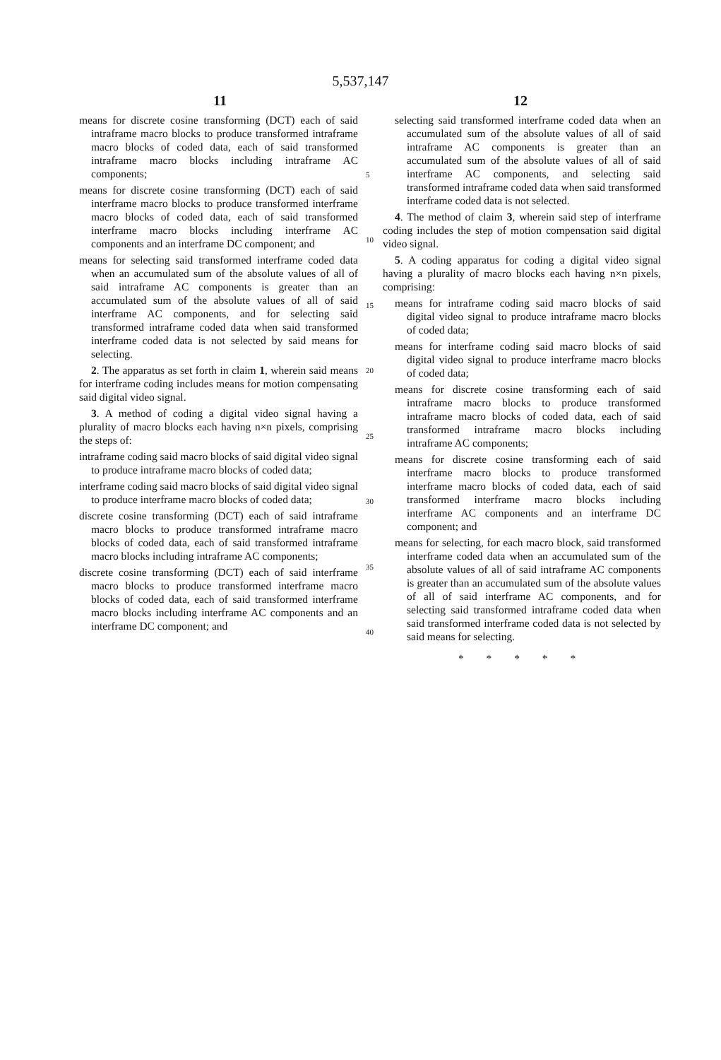5,537,147
11 12
means for discrete cosine transforming (DCT) each of said intraframe macro blocks to produce transformed intraframe macro blocks of coded data, each of said transformed intraframe macro blocks including intraframe AC components;
means for discrete cosine transforming (DCT) each of said interframe macro blocks to produce transformed interframe macro blocks of coded data, each of said transformed interframe macro blocks including interframe AC components and an interframe DC component; and
means for selecting said transformed interframe coded data when an accumulated sum of the absolute values of all of said intraframe AC components is greater than an accumulated sum of the absolute values of all of said interframe AC components, and for selecting said transformed intraframe coded data when said transformed interframe coded data is not selected by said means for selecting.
2. The apparatus as set forth in claim 1, wherein said means for interframe coding includes means for motion compensating said digital video signal.
3. A method of coding a digital video signal having a plurality of macro blocks each having n×n pixels, comprising the steps of:
intraframe coding said macro blocks of said digital video signal to produce intraframe macro blocks of coded data;
interframe coding said macro blocks of said digital video signal to produce interframe macro blocks of coded data;
discrete cosine transforming (DCT) each of said intraframe macro blocks to produce transformed intraframe macro blocks of coded data, each of said transformed intraframe macro blocks including intraframe AC components;
discrete cosine transforming (DCT) each of said interframe macro blocks to produce transformed interframe macro blocks of coded data, each of said transformed interframe macro blocks including interframe AC components and an interframe DC component; and
5
10
15
20
25
30
35
40
selecting said transformed interframe coded data when an accumulated sum of the absolute values of all of said intraframe AC components is greater than an accumulated sum of the absolute values of all of said interframe AC components, and selecting said transformed intraframe coded data when said transformed interframe coded data is not selected.
4. The method of claim 3, wherein said step of interframe coding includes the step of motion compensation said digital video signal.
5. A coding apparatus for coding a digital video signal having a plurality of macro blocks each having n×n pixels, comprising:
means for intraframe coding said macro blocks of said digital video signal to produce intraframe macro blocks of coded data;
means for interframe coding said macro blocks of said digital video signal to produce interframe macro blocks of coded data;
means for discrete cosine transforming each of said intraframe macro blocks to produce transformed intraframe macro blocks of coded data, each of said transformed intraframe macro blocks including intraframe AC components;
means for discrete cosine transforming each of said interframe macro blocks to produce transformed interframe macro blocks of coded data, each of said transformed interframe macro blocks including interframe AC components and an interframe DC component; and
means for selecting, for each macro block, said transformed interframe coded data when an accumulated sum of the absolute values of all of said intraframe AC components is greater than an accumulated sum of the absolute values of all of said interframe AC components, and for selecting said transformed intraframe coded data when said transformed interframe coded data is not selected by said means for selecting.
* * * * *